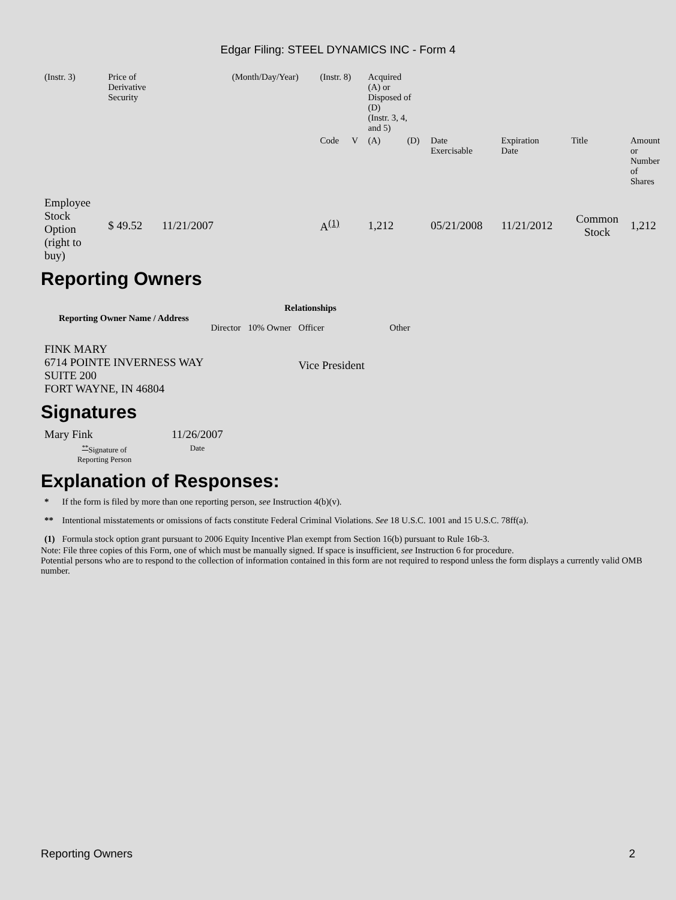Edgar Filing: STEEL DYNAMICS INC - Form 4
| (Instr. 3) | Price of Derivative Security | | (Month/Day/Year) | (Instr. 8) | | Acquired (A) or Disposed of (D) (Instr. 3, 4, and 5) | | | | | |
| --- | --- | --- | --- | --- | --- | --- | --- | --- | --- | --- | --- |
| | | | | Code | V | (A) | (D) | Date Exercisable | Expiration Date | Title | Amount or Number of Shares |
| Employee Stock Option (right to buy) | $ 49.52 | 11/21/2007 | | A<sup>(1)</sup> | | 1,212 | | 05/21/2008 | 11/21/2012 | Common Stock | 1,212 |
Reporting Owners
| Reporting Owner Name / Address | Relationships | | | |
| --- | --- | --- | --- | --- |
| | Director | 10% Owner | Officer | Other |
| FINK MARY 6714 POINTE INVERNESS WAY SUITE 200 FORT WAYNE, IN 46804 | | | Vice President | |
Signatures
| Mary Fink | 11/26/2007 |
| <sup>**</sup> Signature of Reporting Person | Date |
Explanation of Responses:
| * | If the form is filed by more than one reporting person, see Instruction 4(b)(v). |
| ** | Intentional misstatements or omissions of facts constitute Federal Criminal Violations. See 18 U.S.C. 1001 and 15 U.S.C. 78ff(a). |
| (1) | Formula stock option grant pursuant to 2006 Equity Incentive Plan exempt from Section 16(b) pursuant to Rule 16b-3. |
Note: File three copies of this Form, one of which must be manually signed. If space is insufficient, see Instruction 6 for procedure.
Potential persons who are to respond to the collection of information contained in this form are not required to respond unless the form displays a currently valid OMB number.
Reporting Owners 2